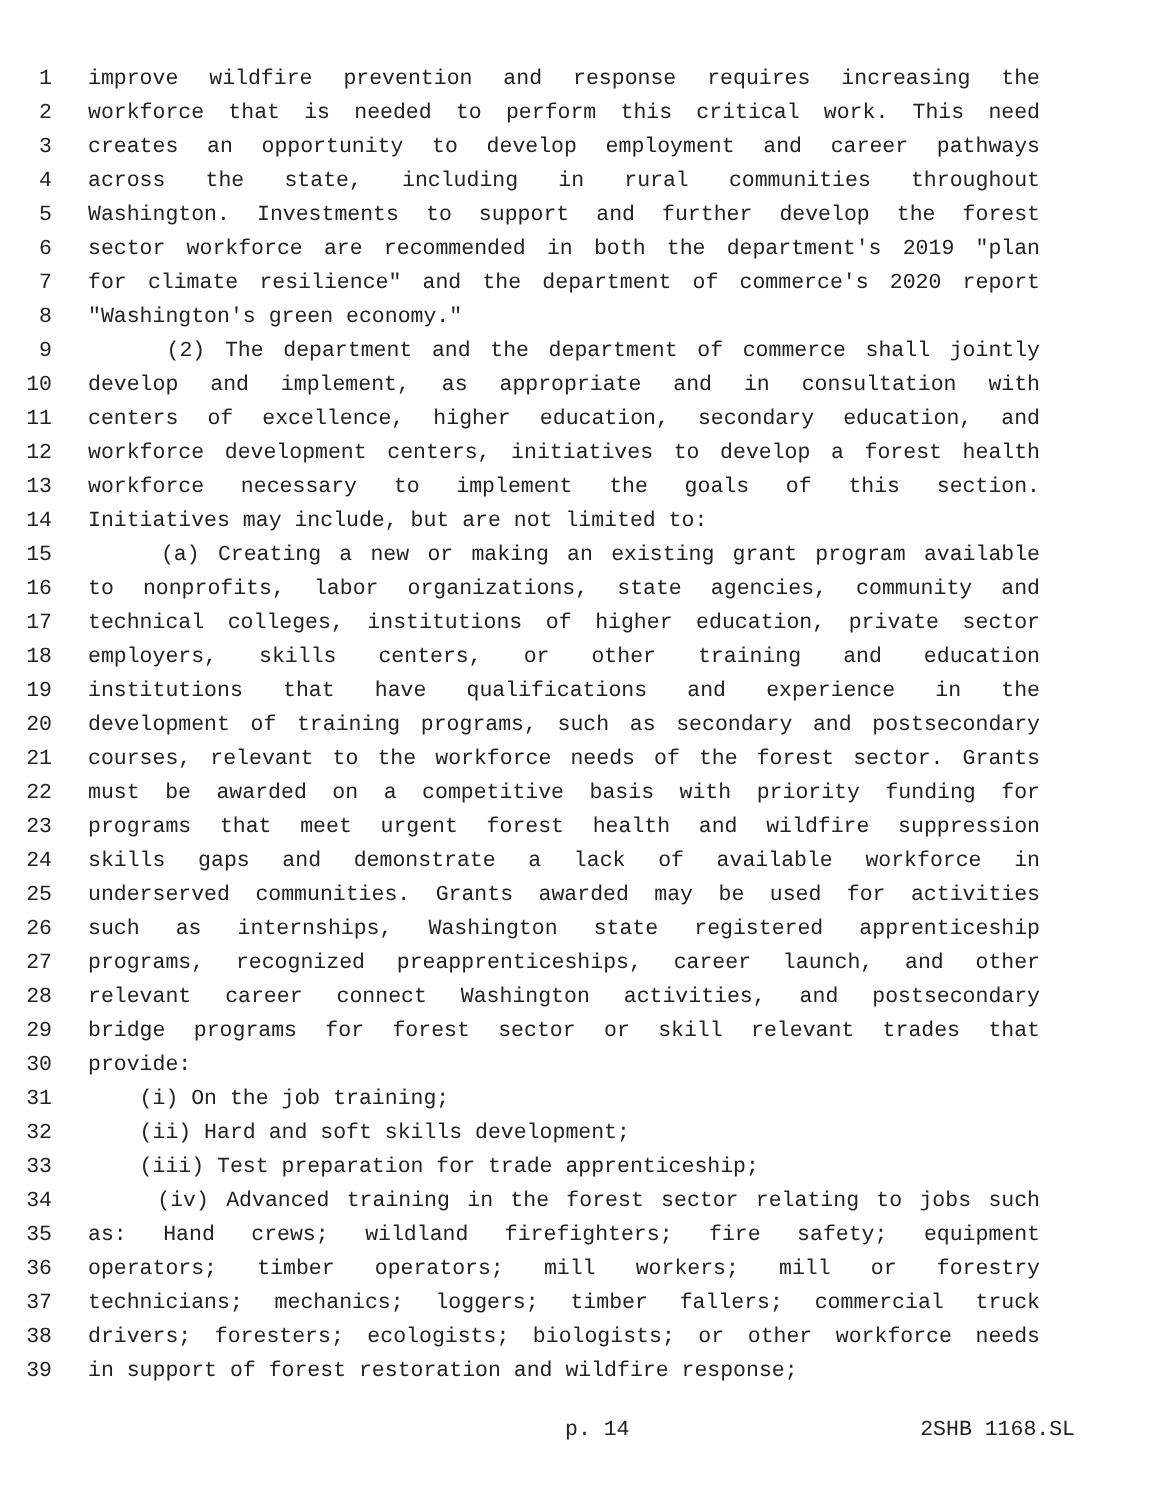1 improve wildfire prevention and response requires increasing the
2 workforce that is needed to perform this critical work. This need
3 creates an opportunity to develop employment and career pathways
4 across the state, including in rural communities throughout
5 Washington. Investments to support and further develop the forest
6 sector workforce are recommended in both the department's 2019 "plan
7 for climate resilience" and the department of commerce's 2020 report
8 "Washington's green economy."
9 (2) The department and the department of commerce shall jointly
10 develop and implement, as appropriate and in consultation with
11 centers of excellence, higher education, secondary education, and
12 workforce development centers, initiatives to develop a forest health
13 workforce necessary to implement the goals of this section.
14 Initiatives may include, but are not limited to:
15 (a) Creating a new or making an existing grant program available
16 to nonprofits, labor organizations, state agencies, community and
17 technical colleges, institutions of higher education, private sector
18 employers, skills centers, or other training and education
19 institutions that have qualifications and experience in the
20 development of training programs, such as secondary and postsecondary
21 courses, relevant to the workforce needs of the forest sector. Grants
22 must be awarded on a competitive basis with priority funding for
23 programs that meet urgent forest health and wildfire suppression
24 skills gaps and demonstrate a lack of available workforce in
25 underserved communities. Grants awarded may be used for activities
26 such as internships, Washington state registered apprenticeship
27 programs, recognized preapprenticeships, career launch, and other
28 relevant career connect Washington activities, and postsecondary
29 bridge programs for forest sector or skill relevant trades that
30 provide:
31 (i) On the job training;
32 (ii) Hard and soft skills development;
33 (iii) Test preparation for trade apprenticeship;
34 (iv) Advanced training in the forest sector relating to jobs such
35 as: Hand crews; wildland firefighters; fire safety; equipment
36 operators; timber operators; mill workers; mill or forestry
37 technicians; mechanics; loggers; timber fallers; commercial truck
38 drivers; foresters; ecologists; biologists; or other workforce needs
39 in support of forest restoration and wildfire response;
p. 14 2SHB 1168.SL